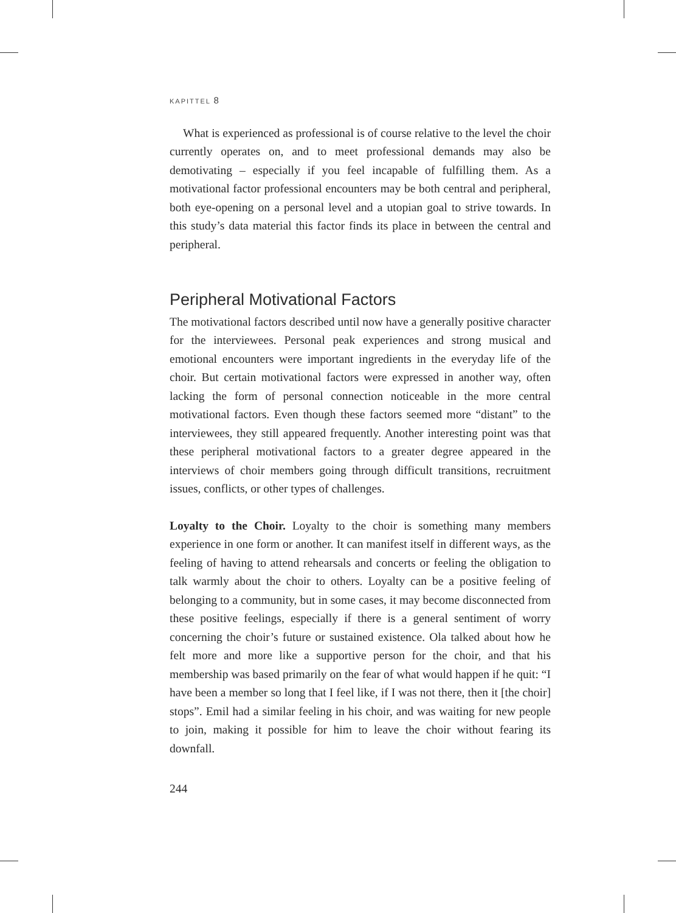KAPITTEL 8
What is experienced as professional is of course relative to the level the choir currently operates on, and to meet professional demands may also be demotivating – especially if you feel incapable of fulfilling them. As a motivational factor professional encounters may be both central and peripheral, both eye-opening on a personal level and a utopian goal to strive towards. In this study’s data material this factor finds its place in between the central and peripheral.
Peripheral Motivational Factors
The motivational factors described until now have a generally positive character for the interviewees. Personal peak experiences and strong musical and emotional encounters were important ingredients in the everyday life of the choir. But certain motivational factors were expressed in another way, often lacking the form of personal connection noticeable in the more central motivational factors. Even though these factors seemed more “distant” to the interviewees, they still appeared frequently. Another interesting point was that these peripheral motivational factors to a greater degree appeared in the interviews of choir members going through difficult transitions, recruitment issues, conflicts, or other types of challenges.
Loyalty to the Choir. Loyalty to the choir is something many members experience in one form or another. It can manifest itself in different ways, as the feeling of having to attend rehearsals and concerts or feeling the obligation to talk warmly about the choir to others. Loyalty can be a positive feeling of belonging to a community, but in some cases, it may become disconnected from these positive feelings, especially if there is a general sentiment of worry concerning the choir’s future or sustained existence. Ola talked about how he felt more and more like a supportive person for the choir, and that his membership was based primarily on the fear of what would happen if he quit: “I have been a member so long that I feel like, if I was not there, then it [the choir] stops”. Emil had a similar feeling in his choir, and was waiting for new people to join, making it possible for him to leave the choir without fearing its downfall.
244